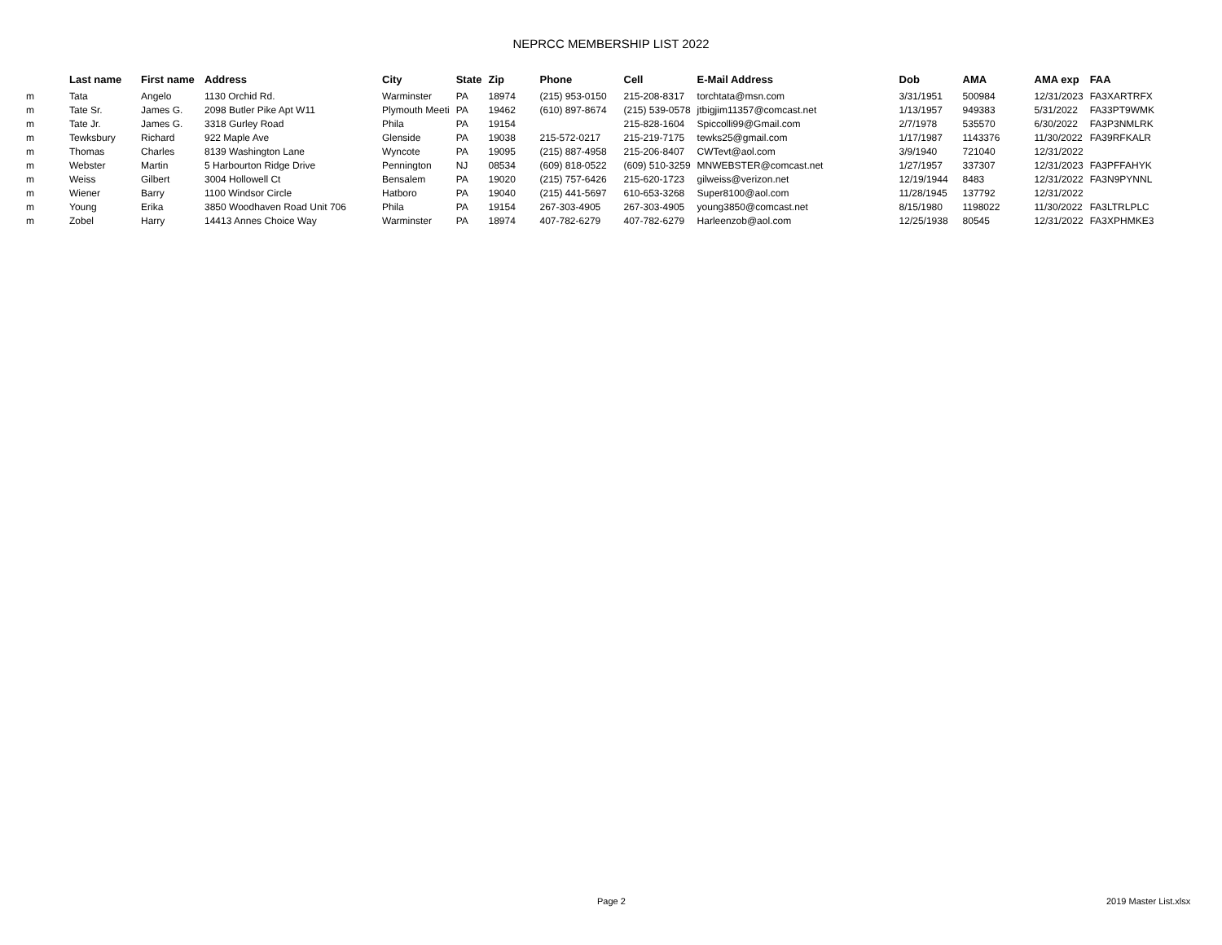NEPRCC MEMBERSHIP LIST 2022
| | Last name | First name | Address | City | State | Zip | Phone | Cell | E-Mail Address | Dob | AMA | AMA exp | FAA |
| --- | --- | --- | --- | --- | --- | --- | --- | --- | --- | --- | --- | --- | --- |
| m | Tata | Angelo | 1130 Orchid Rd. | Warminster | PA | 18974 | (215) 953-0150 | 215-208-8317 | torchtata@msn.com | 3/31/1951 | 500984 | 12/31/2023 | FA3XARTRFX |
| m | Tate Sr. | James G. | 2098 Butler Pike Apt W11 | Plymouth Meeti | PA | 19462 | (610) 897-8674 | (215) 539-0578 | jtbigjim11357@comcast.net | 1/13/1957 | 949383 | 5/31/2022 | FA33PT9WMK |
| m | Tate Jr. | James G. | 3318 Gurley Road | Phila | PA | 19154 | | 215-828-1604 | Spiccolli99@Gmail.com | 2/7/1978 | 535570 | 6/30/2022 | FA3P3NMLRK |
| m | Tewksbury | Richard | 922 Maple Ave | Glenside | PA | 19038 | 215-572-0217 | 215-219-7175 | tewks25@gmail.com | 1/17/1987 | 1143376 | 11/30/2022 | FA39RFKALR |
| m | Thomas | Charles | 8139 Washington Lane | Wyncote | PA | 19095 | (215) 887-4958 | 215-206-8407 | CWTevt@aol.com | 3/9/1940 | 721040 | 12/31/2022 | |
| m | Webster | Martin | 5 Harbourton Ridge Drive | Pennington | NJ | 08534 | (609) 818-0522 | (609) 510-3259 | MNWEBSTER@comcast.net | 1/27/1957 | 337307 | 12/31/2023 | FA3PFFAHYK |
| m | Weiss | Gilbert | 3004 Hollowell Ct | Bensalem | PA | 19020 | (215) 757-6426 | 215-620-1723 | gilweiss@verizon.net | 12/19/1944 | 8483 | 12/31/2022 | FA3N9PYNNL |
| m | Wiener | Barry | 1100 Windsor Circle | Hatboro | PA | 19040 | (215) 441-5697 | 610-653-3268 | Super8100@aol.com | 11/28/1945 | 137792 | 12/31/2022 | |
| m | Young | Erika | 3850 Woodhaven Road Unit 706 | Phila | PA | 19154 | 267-303-4905 | 267-303-4905 | young3850@comcast.net | 8/15/1980 | 1198022 | 11/30/2022 | FA3LTRLPLC |
| m | Zobel | Harry | 14413 Annes Choice Way | Warminster | PA | 18974 | 407-782-6279 | 407-782-6279 | Harleenzob@aol.com | 12/25/1938 | 80545 | 12/31/2022 | FA3XPHMKE3 |
Page 2 2019 Master List.xlsx